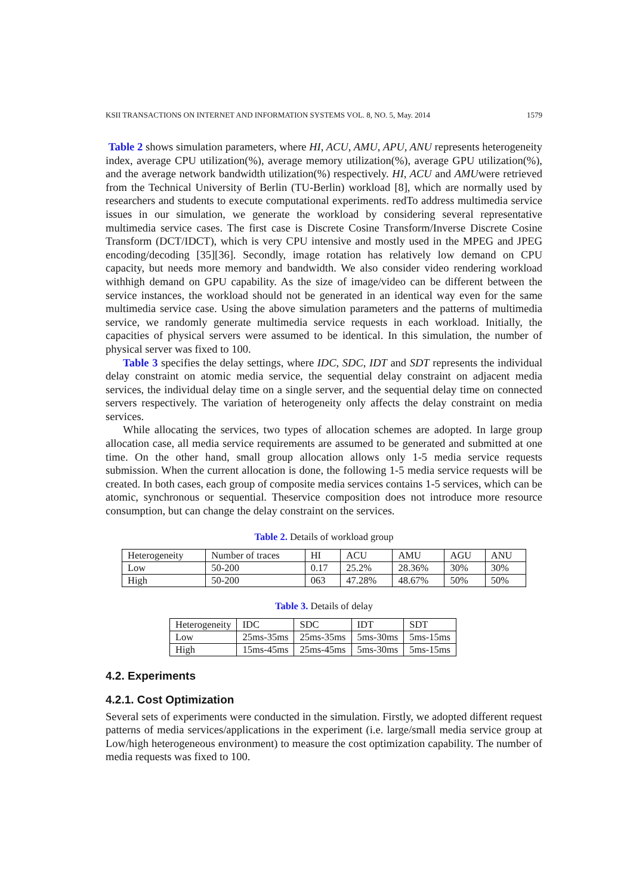KSII TRANSACTIONS ON INTERNET AND INFORMATION SYSTEMS VOL. 8, NO. 5, May. 2014 1579
Table 2 shows simulation parameters, where HI, ACU, AMU, APU, ANU represents heterogeneity index, average CPU utilization(%), average memory utilization(%), average GPU utilization(%), and the average network bandwidth utilization(%) respectively. HI, ACU and AMUwere retrieved from the Technical University of Berlin (TU-Berlin) workload [8], which are normally used by researchers and students to execute computational experiments. redTo address multimedia service issues in our simulation, we generate the workload by considering several representative multimedia service cases. The first case is Discrete Cosine Transform/Inverse Discrete Cosine Transform (DCT/IDCT), which is very CPU intensive and mostly used in the MPEG and JPEG encoding/decoding [35][36]. Secondly, image rotation has relatively low demand on CPU capacity, but needs more memory and bandwidth. We also consider video rendering workload withhigh demand on GPU capability. As the size of image/video can be different between the service instances, the workload should not be generated in an identical way even for the same multimedia service case. Using the above simulation parameters and the patterns of multimedia service, we randomly generate multimedia service requests in each workload. Initially, the capacities of physical servers were assumed to be identical. In this simulation, the number of physical server was fixed to 100.
Table 3 specifies the delay settings, where IDC, SDC, IDT and SDT represents the individual delay constraint on atomic media service, the sequential delay constraint on adjacent media services, the individual delay time on a single server, and the sequential delay time on connected servers respectively. The variation of heterogeneity only affects the delay constraint on media services.
While allocating the services, two types of allocation schemes are adopted. In large group allocation case, all media service requirements are assumed to be generated and submitted at one time. On the other hand, small group allocation allows only 1-5 media service requests submission. When the current allocation is done, the following 1-5 media service requests will be created. In both cases, each group of composite media services contains 1-5 services, which can be atomic, synchronous or sequential. Theservice composition does not introduce more resource consumption, but can change the delay constraint on the services.
Table 2. Details of workload group
| Heterogeneity | Number of traces | HI | ACU | AMU | AGU | ANU |
| Low | 50-200 | 0.17 | 25.2% | 28.36% | 30% | 30% |
| High | 50-200 | 063 | 47.28% | 48.67% | 50% | 50% |
Table 3. Details of delay
| Heterogeneity | IDC | SDC | IDT | SDT |
| Low | 25ms-35ms | 25ms-35ms | 5ms-30ms | 5ms-15ms |
| High | 15ms-45ms | 25ms-45ms | 5ms-30ms | 5ms-15ms |
4.2. Experiments
4.2.1. Cost Optimization
Several sets of experiments were conducted in the simulation. Firstly, we adopted different request patterns of media services/applications in the experiment (i.e. large/small media service group at Low/high heterogeneous environment) to measure the cost optimization capability. The number of media requests was fixed to 100.